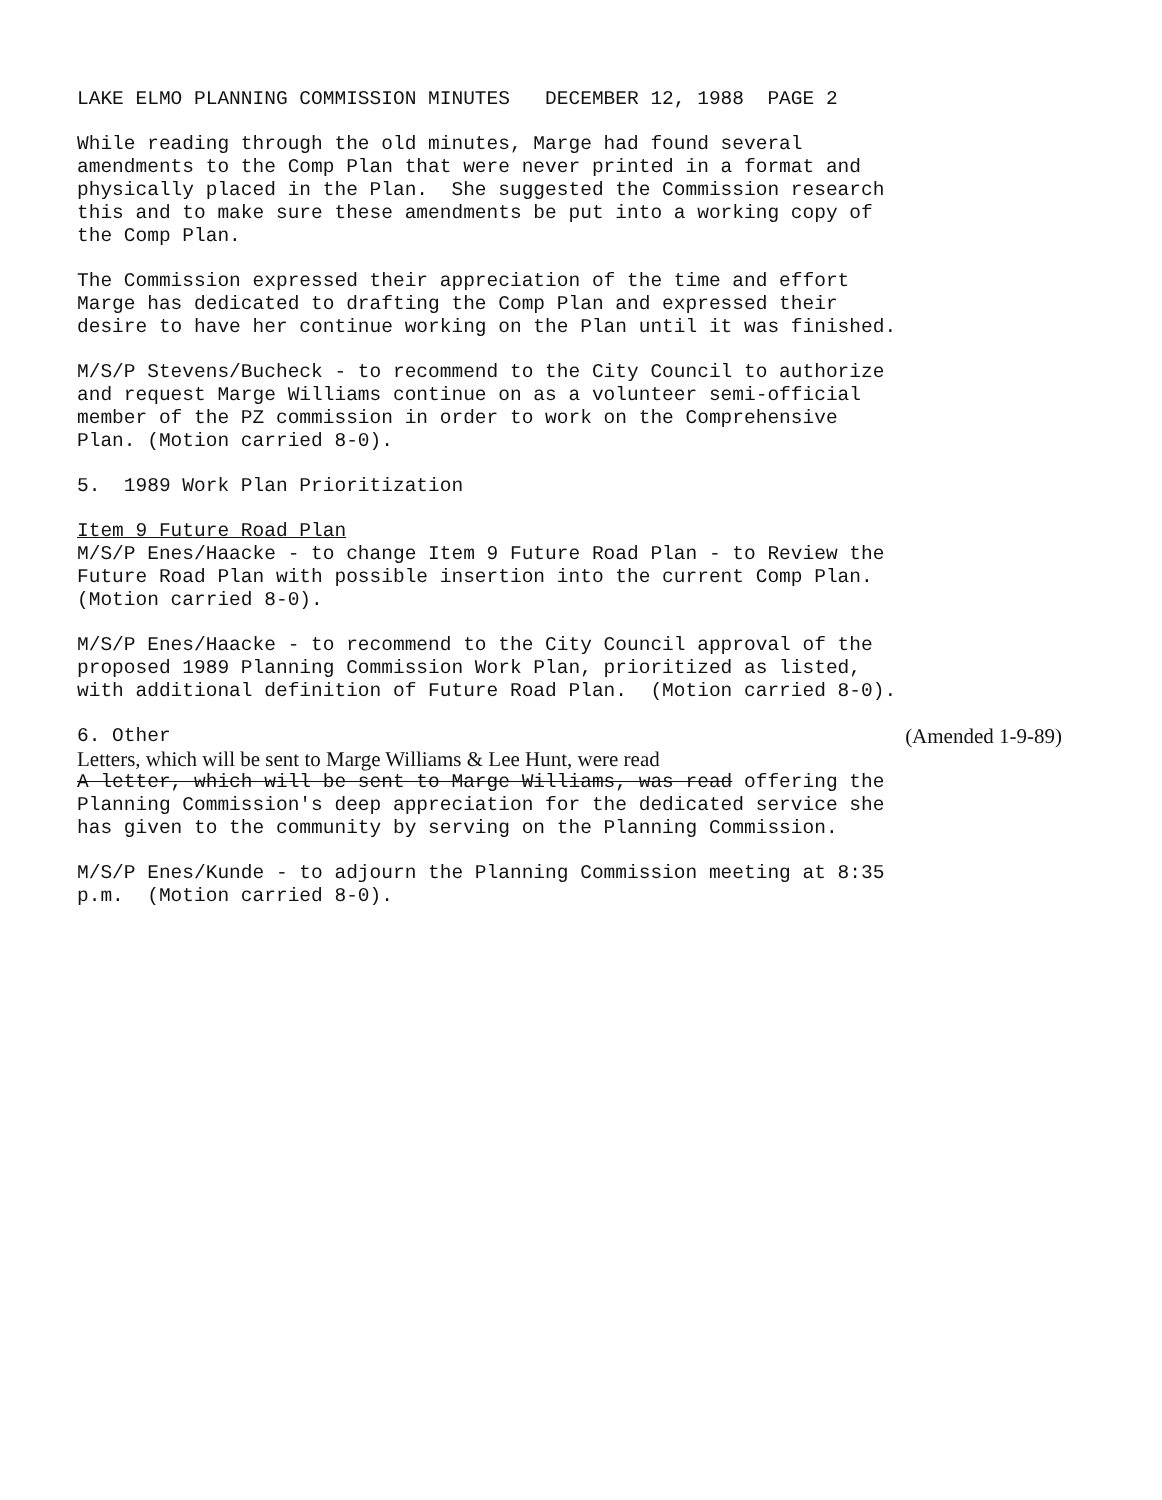LAKE ELMO PLANNING COMMISSION MINUTES DECEMBER 12, 1988 PAGE 2
While reading through the old minutes, Marge had found several amendments to the Comp Plan that were never printed in a format and physically placed in the Plan. She suggested the Commission research this and to make sure these amendments be put into a working copy of the Comp Plan.
The Commission expressed their appreciation of the time and effort Marge has dedicated to drafting the Comp Plan and expressed their desire to have her continue working on the Plan until it was finished.
M/S/P Stevens/Bucheck - to recommend to the City Council to authorize and request Marge Williams continue on as a volunteer semi-official member of the PZ commission in order to work on the Comprehensive Plan. (Motion carried 8-0).
5. 1989 Work Plan Prioritization
Item 9 Future Road Plan M/S/P Enes/Haacke - to change Item 9 Future Road Plan - to Review the Future Road Plan with possible insertion into the current Comp Plan. (Motion carried 8-0).
M/S/P Enes/Haacke - to recommend to the City Council approval of the proposed 1989 Planning Commission Work Plan, prioritized as listed, with additional definition of Future Road Plan. (Motion carried 8-0).
6. Other (Amended 1-9-89)
Letters, which will be sent to Marge Williams & Lee Hunt, were read
A letter, which will be sent to Marge Williams, was read offering the Planning Commission's deep appreciation for the dedicated service she has given to the community by serving on the Planning Commission.
M/S/P Enes/Kunde - to adjourn the Planning Commission meeting at 8:35 p.m. (Motion carried 8-0).